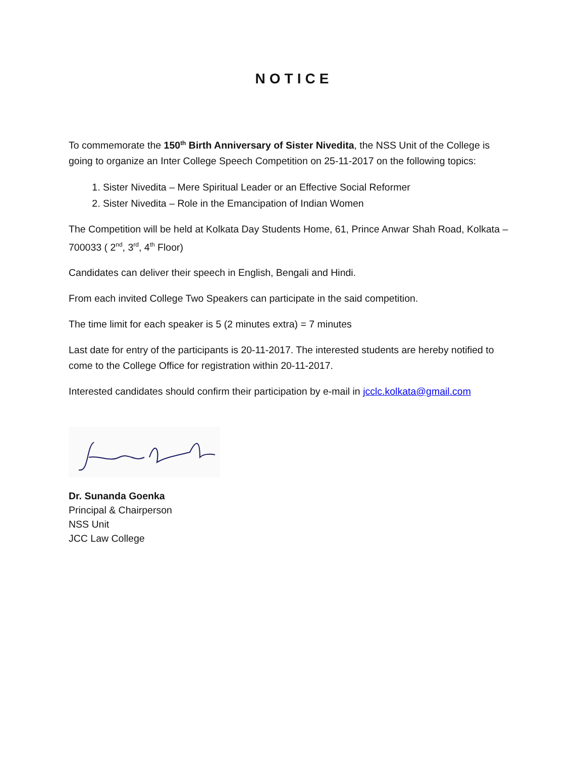NOTICE
To commemorate the 150<sup>th</sup> Birth Anniversary of Sister Nivedita, the NSS Unit of the College is going to organize an Inter College Speech Competition on 25-11-2017 on the following topics:
1. Sister Nivedita – Mere Spiritual Leader or an Effective Social Reformer
2. Sister Nivedita – Role in the Emancipation of Indian Women
The Competition will be held at Kolkata Day Students Home, 61, Prince Anwar Shah Road, Kolkata – 700033 ( 2<sup>nd</sup>, 3<sup>rd</sup>, 4<sup>th</sup> Floor)
Candidates can deliver their speech in English, Bengali and Hindi.
From each invited College Two Speakers can participate in the said competition.
The time limit for each speaker is 5 (2 minutes extra) = 7 minutes
Last date for entry of the participants is 20-11-2017. The interested students are hereby notified to come to the College Office for registration within 20-11-2017.
Interested candidates should confirm their participation by e-mail in jcclc.kolkata@gmail.com
Dr. Sunanda Goenka
Principal & Chairperson
NSS Unit
JCC Law College